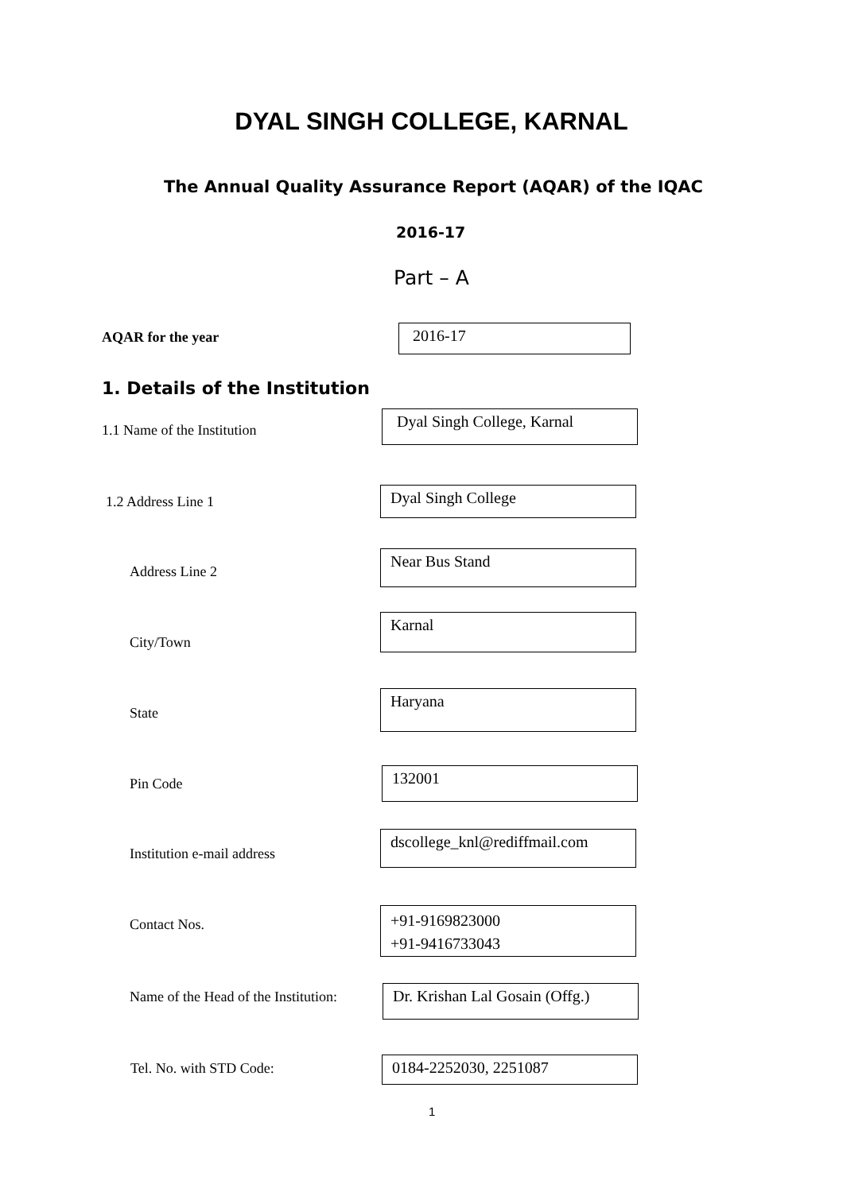DYAL SINGH COLLEGE, KARNAL
The Annual Quality Assurance Report (AQAR) of the IQAC
2016-17
Part – A
AQAR for the year 2016-17
1. Details of the Institution
1.1 Name of the Institution
Dyal Singh College, Karnal
1.2 Address Line 1 Dyal Singh College
Address Line 2
Near Bus Stand
City/Town
Karnal
State
Haryana
Pin Code 132001
Institution e-mail address
dscollege_knl@rediffmail.com
Contact Nos.
+91-9169823000
+91-9416733043
Name of the Head of the Institution:
Dr. Krishan Lal Gosain (Offg.)
Tel. No. with STD Code: 0184-2252030, 2251087
1